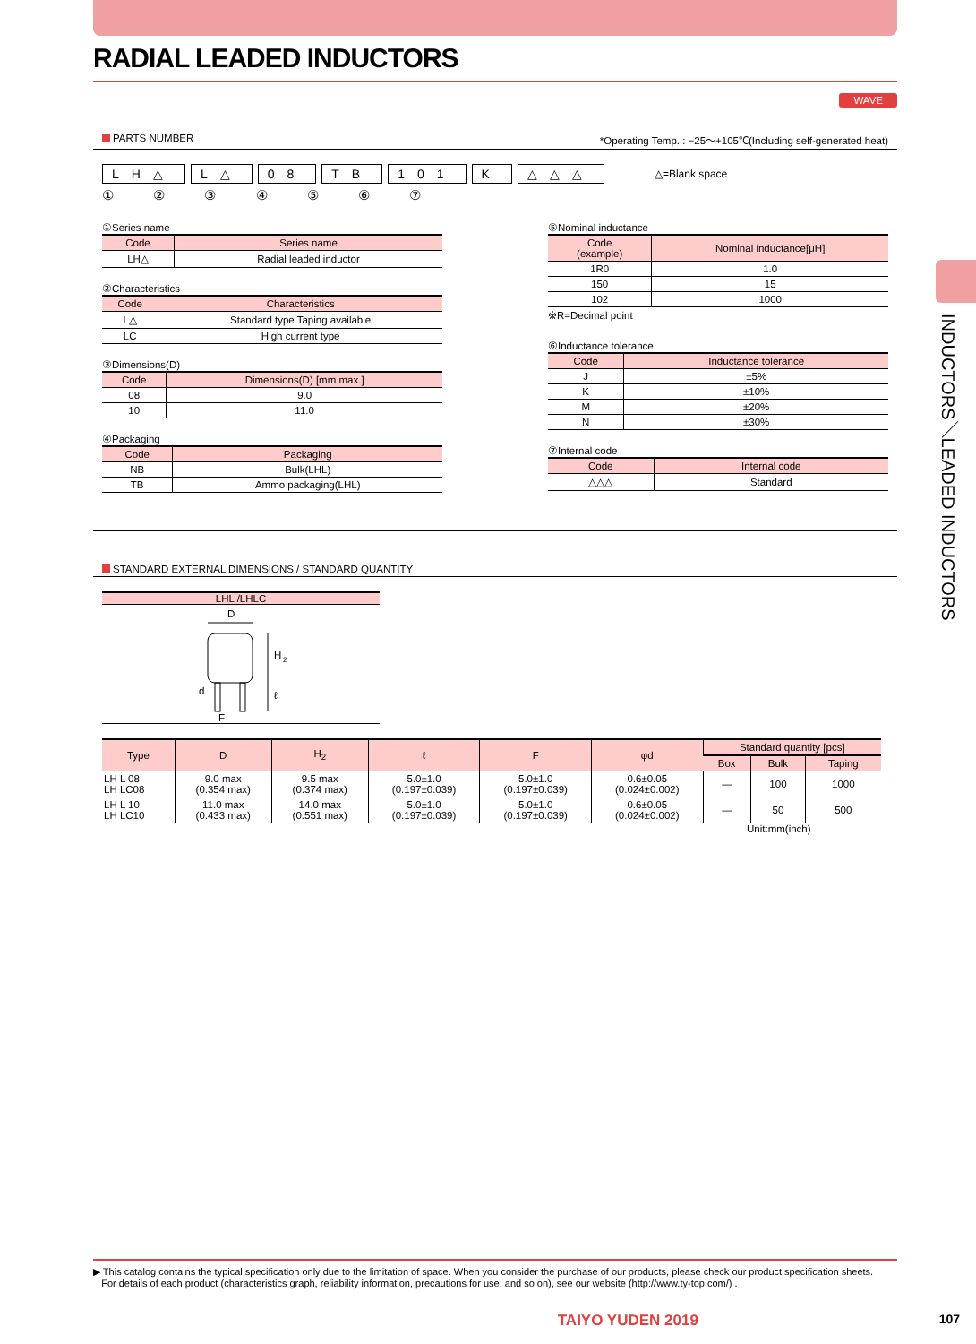INDUCTORS／LEADED INDUCTORS
RADIAL LEADED INDUCTORS
WAVE
PARTS NUMBER *Operating Temp. : −25〜+105℃(Including self-generated heat)
LH△ L△ 08 TB 101 K △△△ △=Blank space
① ② ③ ④ ⑤ ⑥ ⑦
①Series name
| Code | Series name |
| --- | --- |
| LH△ | Radial leaded inductor |
②Characteristics
| Code | Characteristics |
| --- | --- |
| L△ | Standard type Taping available |
| LC | High current type |
③Dimensions(D)
| Code | Dimensions(D) [mm max.] |
| --- | --- |
| 08 | 9.0 |
| 10 | 11.0 |
④Packaging
| Code | Packaging |
| --- | --- |
| NB | Bulk(LHL) |
| TB | Ammo packaging(LHL) |
⑤Nominal inductance
| Code (example) | Nominal inductance[μH] |
| --- | --- |
| 1R0 | 1.0 |
| 150 | 15 |
| 102 | 1000 |
※R=Decimal point
⑥Inductance tolerance
| Code | Inductance tolerance |
| --- | --- |
| J | ±5% |
| K | ±10% |
| M | ±20% |
| N | ±30% |
⑦Internal code
| Code | Internal code |
| --- | --- |
| △△△ | Standard |
STANDARD EXTERNAL DIMENSIONS / STANDARD QUANTITY
LHL /LHLC
D
H
2
ℓ
d
F
| Type | D | H<sub>2</sub> | ℓ | F | φd | Standard quantity [pcs] | | |
| --- | --- | --- | --- | --- | --- | --- | --- | --- |
| | | | | | | Box | Bulk | Taping |
| LH L 08 LH LC08 | 9.0 max (0.354 max) | 9.5 max (0.374 max) | 5.0±1.0 (0.197±0.039) | 5.0±1.0 (0.197±0.039) | 0.6±0.05 (0.024±0.002) | — | 100 | 1000 |
| LH L 10 LH LC10 | 11.0 max (0.433 max) | 14.0 max (0.551 max) | 5.0±1.0 (0.197±0.039) | 5.0±1.0 (0.197±0.039) | 0.6±0.05 (0.024±0.002) | — | 50 | 500 |
Unit:mm(inch)
▶ This catalog contains the typical specification only due to the limitation of space. When you consider the purchase of our products, please check our product specification sheets.
For details of each product (characteristics graph, reliability information, precautions for use, and so on), see our website (http://www.ty-top.com/) .
TAIYO YUDEN 2019 107